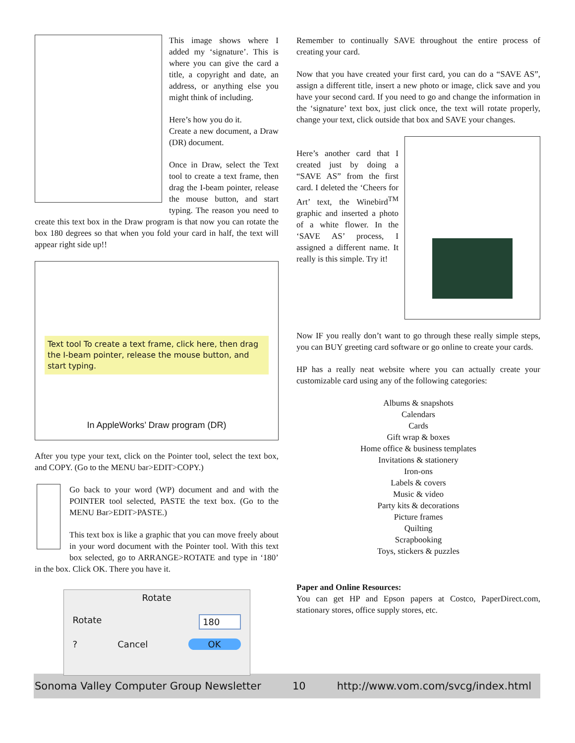This image shows where I added my ‘signature’. This is where you can give the card a title, a copyright and date, an address, or anything else you might think of including.
Here’s how you do it.
Create a new document, a Draw (DR) document.
Once in Draw, select the Text tool to create a text frame, then drag the I-beam pointer, release the mouse button, and start typing. The reason you need to create this text box in the Draw program is that now you can rotate the box 180 degrees so that when you fold your card in half, the text will appear right side up!!
Text tool To create a text frame, click here, then drag the I-beam pointer, release the mouse button, and start typing.
In AppleWorks’ Draw program (DR)
After you type your text, click on the Pointer tool, select the text box, and COPY. (Go to the MENU bar>EDIT>COPY.)
Go back to your word (WP) document and and with the POINTER tool selected, PASTE the text box. (Go to the MENU Bar>EDIT>PASTE.)
This text box is like a graphic that you can move freely about in your word document with the Pointer tool. With this text box selected, go to ARRANGE>ROTATE and type in ‘180’ in the box. Click OK. There you have it.
Rotate
Rotate 180
? Cancel OK
Remember to continually SAVE throughout the entire process of creating your card.
Now that you have created your first card, you can do a “SAVE AS”, assign a different title, insert a new photo or image, click save and you have your second card. If you need to go and change the information in the ‘signature’ text box, just click once, the text will rotate properly, change your text, click outside that box and SAVE your changes.
Here’s another card that I created just by doing a “SAVE AS” from the first card. I deleted the ‘Cheers for Art’ text, the Winebird<sup>TM</sup> graphic and inserted a photo of a white flower. In the ‘SAVE AS’ process, I assigned a different name. It really is this simple. Try it!
Now IF you really don’t want to go through these really simple steps, you can BUY greeting card software or go online to create your cards.
HP has a really neat website where you can actually create your customizable card using any of the following categories:
Albums & snapshots
Calendars
Cards
Gift wrap & boxes
Home office & business templates
Invitations & stationery
Iron-ons
Labels & covers
Music & video
Party kits & decorations
Picture frames
Quilting
Scrapbooking
Toys, stickers & puzzles
Paper and Online Resources:
You can get HP and Epson papers at Costco, PaperDirect.com, stationary stores, office supply stores, etc.
Sonoma Valley Computer Group Newsletter 10 http://www.vom.com/svcg/index.html